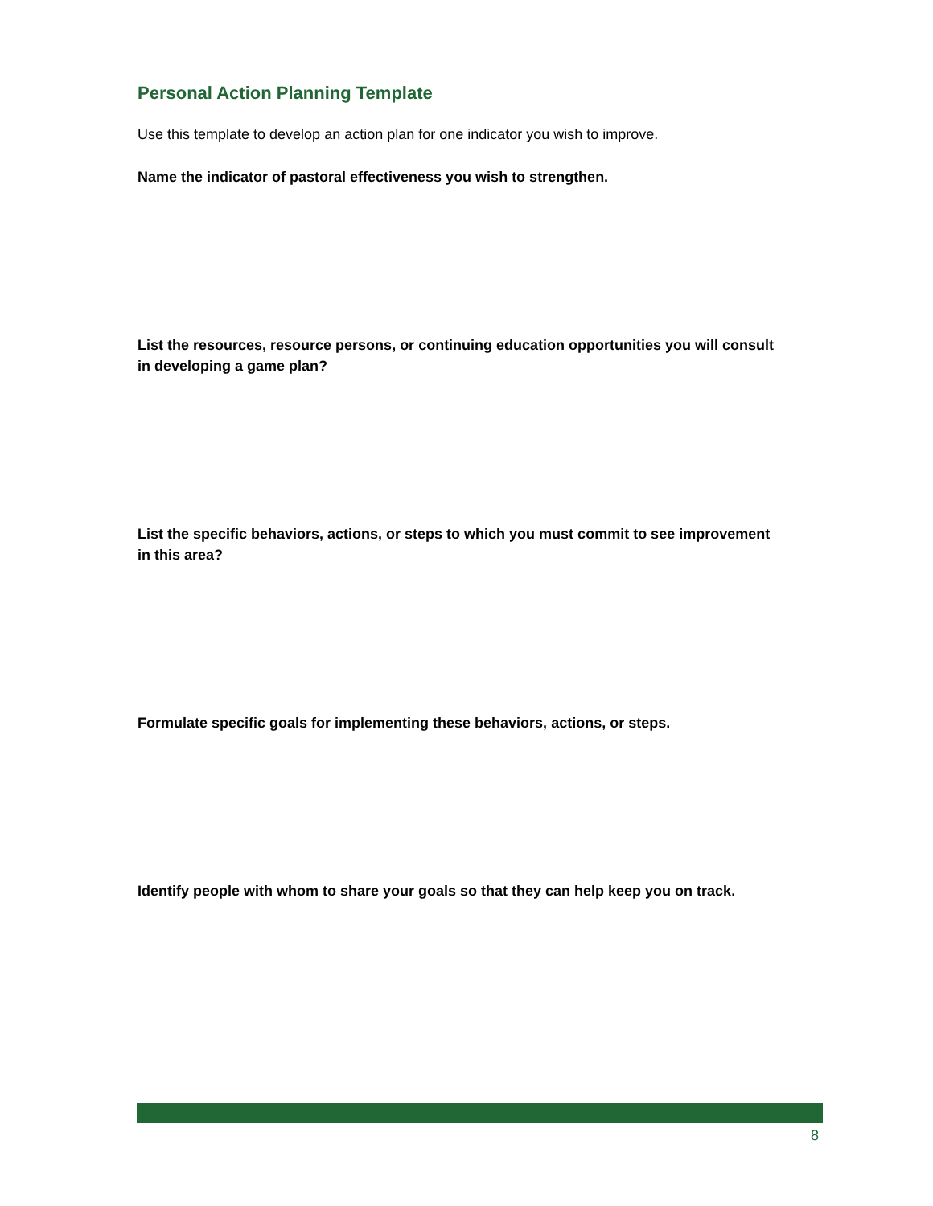Personal Action Planning Template
Use this template to develop an action plan for one indicator you wish to improve.
Name the indicator of pastoral effectiveness you wish to strengthen.
List the resources, resource persons, or continuing education opportunities you will consult in developing a game plan?
List the specific behaviors, actions, or steps to which you must commit to see improvement in this area?
Formulate specific goals for implementing these behaviors, actions, or steps.
Identify people with whom to share your goals so that they can help keep you on track.
8